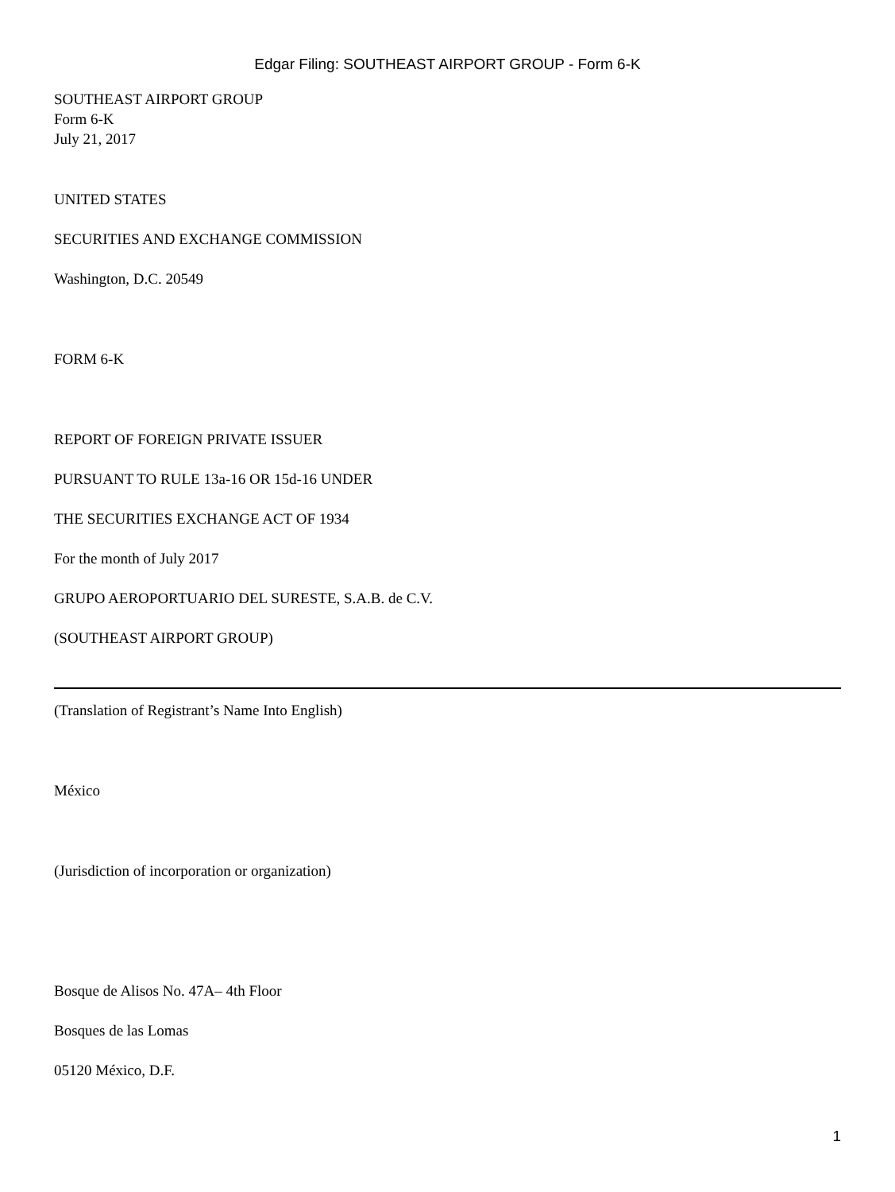Edgar Filing: SOUTHEAST AIRPORT GROUP - Form 6-K
SOUTHEAST AIRPORT GROUP
Form 6-K
July 21, 2017
UNITED STATES
SECURITIES AND EXCHANGE COMMISSION
Washington, D.C. 20549
FORM 6-K
REPORT OF FOREIGN PRIVATE ISSUER
PURSUANT TO RULE 13a-16 OR 15d-16 UNDER
THE SECURITIES EXCHANGE ACT OF 1934
For the month of July 2017
GRUPO AEROPORTUARIO DEL SURESTE, S.A.B. de C.V.
(SOUTHEAST AIRPORT GROUP)
(Translation of Registrant’s Name Into English)
México
(Jurisdiction of incorporation or organization)
Bosque de Alisos No. 47A– 4th Floor
Bosques de las Lomas
05120 México, D.F.
1